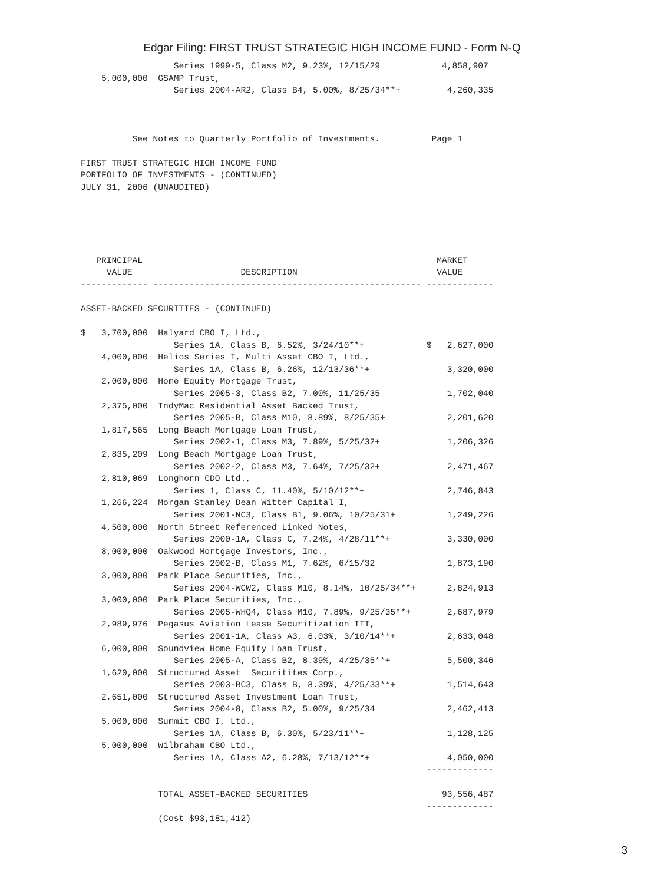Edgar Filing: FIRST TRUST STRATEGIC HIGH INCOME FUND - Form N-Q
                  Series 1999-5, Class M2, 9.23%, 12/15/29            4,858,907
    5,000,000  GSAMP Trust,
                  Series 2004-AR2, Class B4, 5.00%, 8/25/34**+         4,260,335



          See Notes to Quarterly Portfolio of Investments.          Page 1

FIRST TRUST STRATEGIC HIGH INCOME FUND
PORTFOLIO OF INVESTMENTS - (CONTINUED)
JULY 31, 2006 (UNAUDITED)





   PRINCIPAL                                                         MARKET
     VALUE                     DESCRIPTION                           VALUE
------------- ---------------------------------------------------- -------------

ASSET-BACKED SECURITIES - (CONTINUED)

$   3,700,000  Halyard CBO I, Ltd.,
                  Series 1A, Class B, 6.52%, 3/24/10**+            $   2,627,000
    4,000,000  Helios Series I, Multi Asset CBO I, Ltd.,
                  Series 1A, Class B, 6.26%, 12/13/36**+               3,320,000
    2,000,000  Home Equity Mortgage Trust,
                  Series 2005-3, Class B2, 7.00%, 11/25/35             1,702,040
    2,375,000  IndyMac Residential Asset Backed Trust,
                  Series 2005-B, Class M10, 8.89%, 8/25/35+            2,201,620
    1,817,565  Long Beach Mortgage Loan Trust,
                  Series 2002-1, Class M3, 7.89%, 5/25/32+             1,206,326
    2,835,209  Long Beach Mortgage Loan Trust,
                  Series 2002-2, Class M3, 7.64%, 7/25/32+             2,471,467
    2,810,069  Longhorn CDO Ltd.,
                  Series 1, Class C, 11.40%, 5/10/12**+                2,746,843
    1,266,224  Morgan Stanley Dean Witter Capital I,
                  Series 2001-NC3, Class B1, 9.06%, 10/25/31+          1,249,226
    4,500,000  North Street Referenced Linked Notes,
                  Series 2000-1A, Class C, 7.24%, 4/28/11**+           3,330,000
    8,000,000  Oakwood Mortgage Investors, Inc.,
                  Series 2002-B, Class M1, 7.62%, 6/15/32              1,873,190
    3,000,000  Park Place Securities, Inc.,
                  Series 2004-WCW2, Class M10, 8.14%, 10/25/34**+      2,824,913
    3,000,000  Park Place Securities, Inc.,
                  Series 2005-WHQ4, Class M10, 7.89%, 9/25/35**+       2,687,979
    2,989,976  Pegasus Aviation Lease Securitization III,
                  Series 2001-1A, Class A3, 6.03%, 3/10/14**+          2,633,048
    6,000,000  Soundview Home Equity Loan Trust,
                  Series 2005-A, Class B2, 8.39%, 4/25/35**+           5,500,346
    1,620,000  Structured Asset  Securitites Corp.,
                  Series 2003-BC3, Class B, 8.39%, 4/25/33**+          1,514,643
    2,651,000  Structured Asset Investment Loan Trust,
                  Series 2004-8, Class B2, 5.00%, 9/25/34              2,462,413
    5,000,000  Summit CBO I, Ltd.,
                  Series 1A, Class B, 6.30%, 5/23/11**+                1,128,125
    5,000,000  Wilbraham CBO Ltd.,
                  Series 1A, Class A2, 6.28%, 7/13/12**+               4,050,000
                                                                   -------------

               TOTAL ASSET-BACKED SECURITIES                          93,556,487
                                                                   -------------
               (Cost $93,181,412)
3